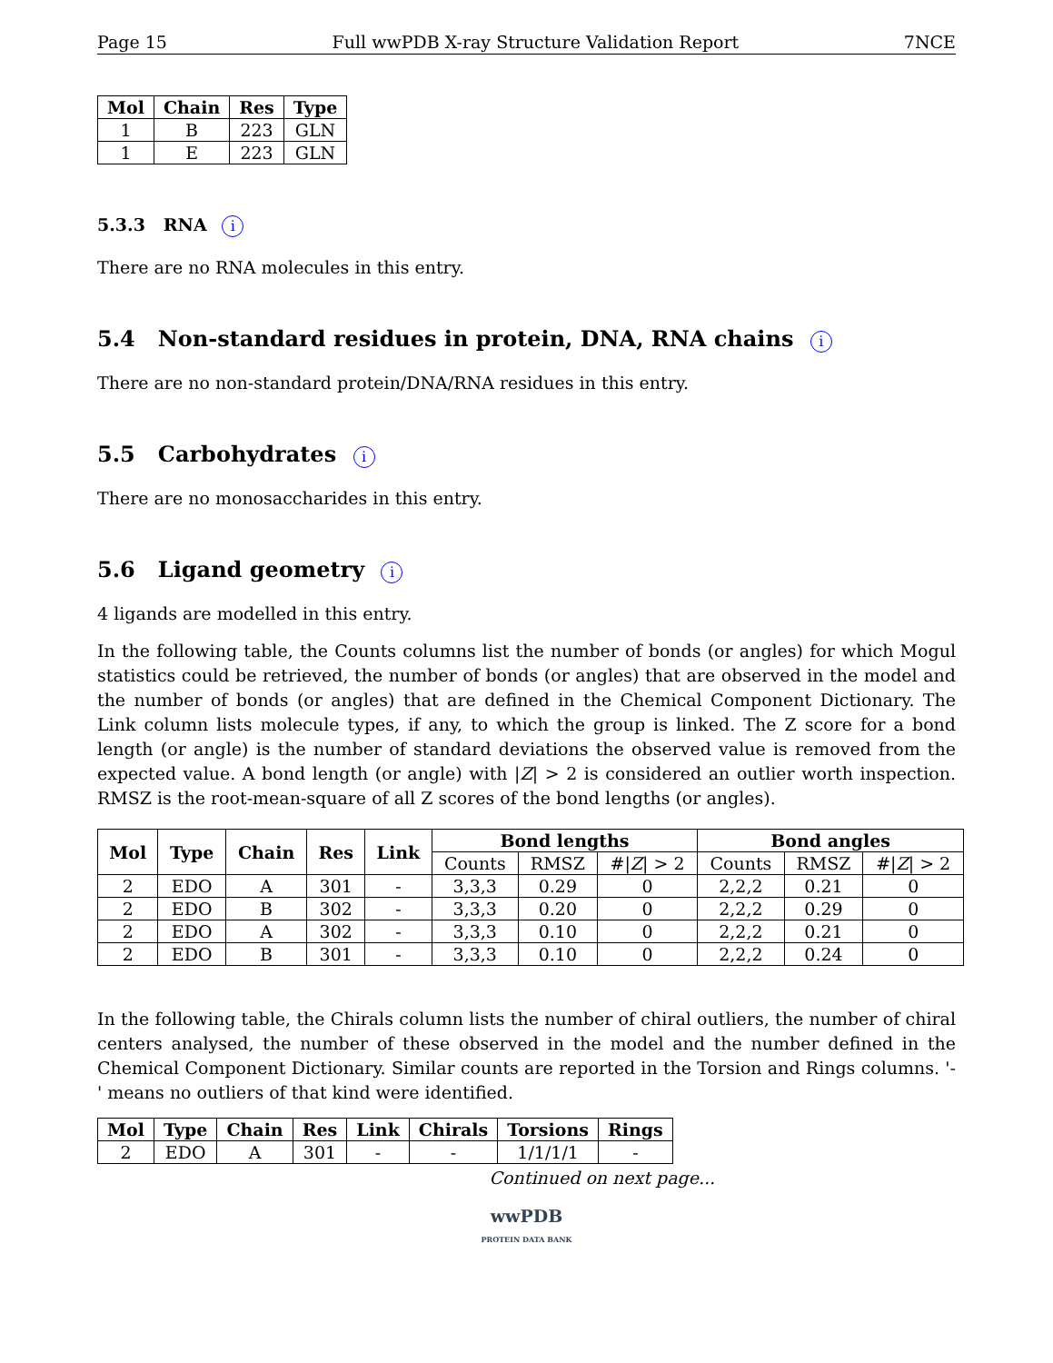Page 15 Full wwPDB X-ray Structure Validation Report 7NCE
| Mol | Chain | Res | Type |
| --- | --- | --- | --- |
| 1 | B | 223 | GLN |
| 1 | E | 223 | GLN |
5.3.3 RNA i
There are no RNA molecules in this entry.
5.4 Non-standard residues in protein, DNA, RNA chains i
There are no non-standard protein/DNA/RNA residues in this entry.
5.5 Carbohydrates i
There are no monosaccharides in this entry.
5.6 Ligand geometry i
4 ligands are modelled in this entry.
In the following table, the Counts columns list the number of bonds (or angles) for which Mogul statistics could be retrieved, the number of bonds (or angles) that are observed in the model and the number of bonds (or angles) that are defined in the Chemical Component Dictionary. The Link column lists molecule types, if any, to which the group is linked. The Z score for a bond length (or angle) is the number of standard deviations the observed value is removed from the expected value. A bond length (or angle) with |Z| > 2 is considered an outlier worth inspection. RMSZ is the root-mean-square of all Z scores of the bond lengths (or angles).
| Mol | Type | Chain | Res | Link | Bond lengths | | | Bond angles | | |
| --- | --- | --- | --- | --- | --- | --- | --- | --- | --- | --- |
| | | | | | Counts | RMSZ | #/ Z / > 2 | Counts | RMSZ | #/ Z / > 2 |
| 2 | EDO | A | 301 | - | 3,3,3 | 0.29 | 0 | 2,2,2 | 0.21 | 0 |
| 2 | EDO | B | 302 | - | 3,3,3 | 0.20 | 0 | 2,2,2 | 0.29 | 0 |
| 2 | EDO | A | 302 | - | 3,3,3 | 0.10 | 0 | 2,2,2 | 0.21 | 0 |
| 2 | EDO | B | 301 | - | 3,3,3 | 0.10 | 0 | 2,2,2 | 0.24 | 0 |
In the following table, the Chirals column lists the number of chiral outliers, the number of chiral centers analysed, the number of these observed in the model and the number defined in the Chemical Component Dictionary. Similar counts are reported in the Torsion and Rings columns. '-' means no outliers of that kind were identified.
| Mol | Type | Chain | Res | Link | Chirals | Torsions | Rings |
| --- | --- | --- | --- | --- | --- | --- | --- |
| 2 | EDO | A | 301 | - | - | 1/1/1/1 | - |
Continued on next page...
wwPDB
PROTEIN DATA BANK